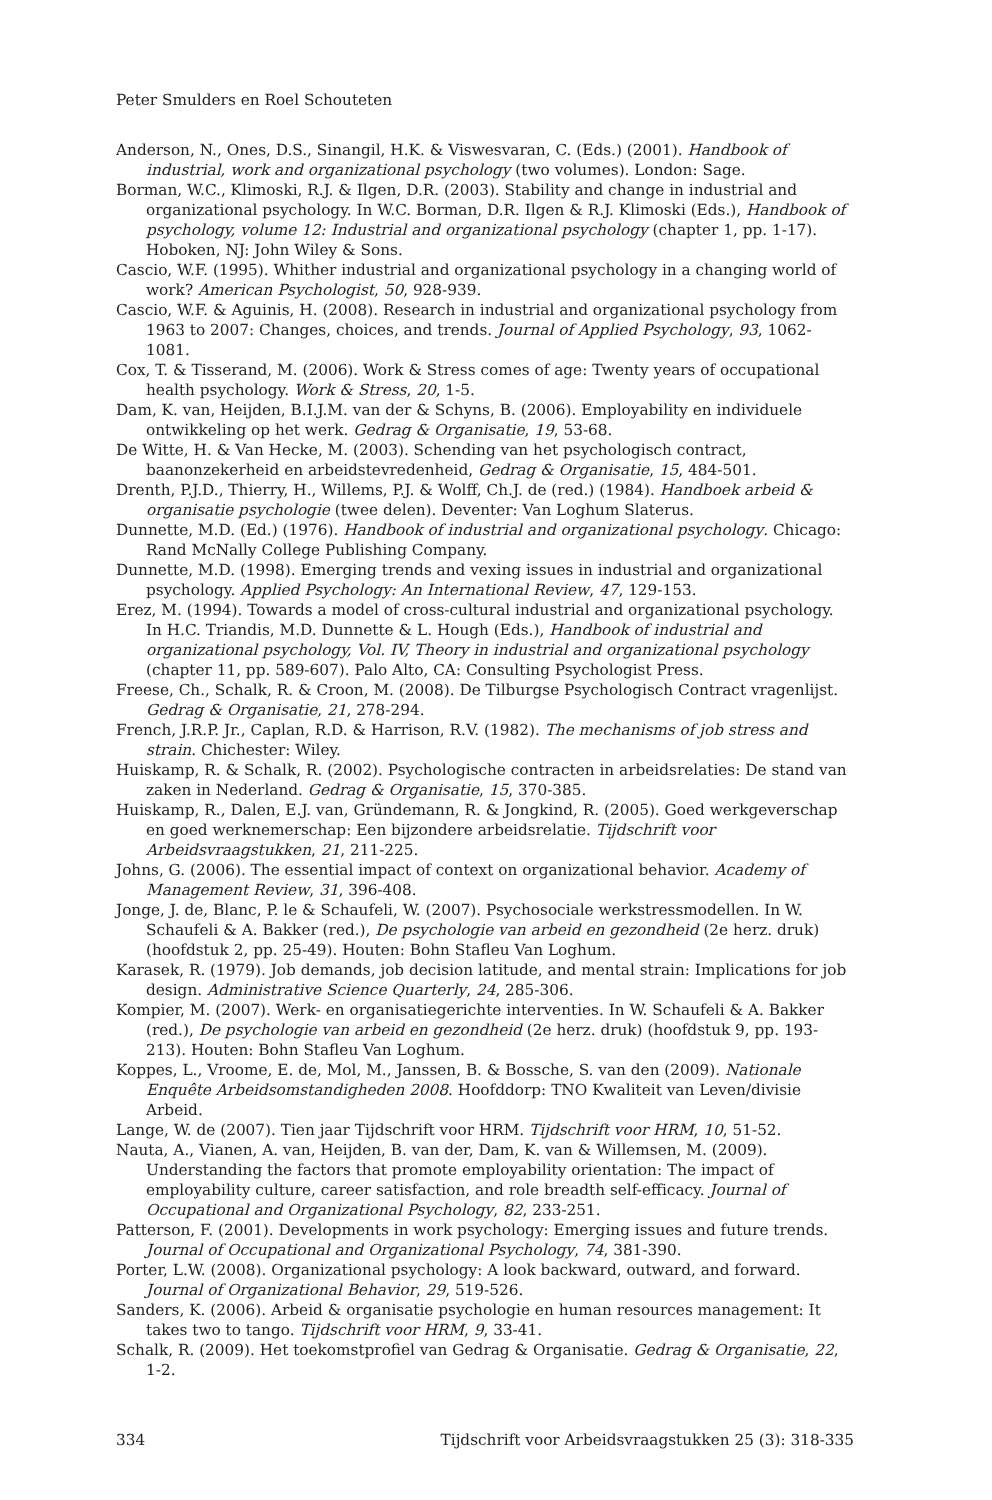Peter Smulders en Roel Schouteten
Anderson, N., Ones, D.S., Sinangil, H.K. & Viswesvaran, C. (Eds.) (2001). Handbook of industrial, work and organizational psychology (two volumes). London: Sage.
Borman, W.C., Klimoski, R.J. & Ilgen, D.R. (2003). Stability and change in industrial and organizational psychology. In W.C. Borman, D.R. Ilgen & R.J. Klimoski (Eds.), Handbook of psychology, volume 12: Industrial and organizational psychology (chapter 1, pp. 1-17). Hoboken, NJ: John Wiley & Sons.
Cascio, W.F. (1995). Whither industrial and organizational psychology in a changing world of work? American Psychologist, 50, 928-939.
Cascio, W.F. & Aguinis, H. (2008). Research in industrial and organizational psychology from 1963 to 2007: Changes, choices, and trends. Journal of Applied Psychology, 93, 1062-1081.
Cox, T. & Tisserand, M. (2006). Work & Stress comes of age: Twenty years of occupational health psychology. Work & Stress, 20, 1-5.
Dam, K. van, Heijden, B.I.J.M. van der & Schyns, B. (2006). Employability en individuele ontwikkeling op het werk. Gedrag & Organisatie, 19, 53-68.
De Witte, H. & Van Hecke, M. (2003). Schending van het psychologisch contract, baanonzekerheid en arbeidstevredenheid, Gedrag & Organisatie, 15, 484-501.
Drenth, P.J.D., Thierry, H., Willems, P.J. & Wolff, Ch.J. de (red.) (1984). Handboek arbeid & organisatie psychologie (twee delen). Deventer: Van Loghum Slaterus.
Dunnette, M.D. (Ed.) (1976). Handbook of industrial and organizational psychology. Chicago: Rand McNally College Publishing Company.
Dunnette, M.D. (1998). Emerging trends and vexing issues in industrial and organizational psychology. Applied Psychology: An International Review, 47, 129-153.
Erez, M. (1994). Towards a model of cross-cultural industrial and organizational psychology. In H.C. Triandis, M.D. Dunnette & L. Hough (Eds.), Handbook of industrial and organizational psychology, Vol. IV, Theory in industrial and organizational psychology (chapter 11, pp. 589-607). Palo Alto, CA: Consulting Psychologist Press.
Freese, Ch., Schalk, R. & Croon, M. (2008). De Tilburgse Psychologisch Contract vragenlijst. Gedrag & Organisatie, 21, 278-294.
French, J.R.P. Jr., Caplan, R.D. & Harrison, R.V. (1982). The mechanisms of job stress and strain. Chichester: Wiley.
Huiskamp, R. & Schalk, R. (2002). Psychologische contracten in arbeidsrelaties: De stand van zaken in Nederland. Gedrag & Organisatie, 15, 370-385.
Huiskamp, R., Dalen, E.J. van, Gründemann, R. & Jongkind, R. (2005). Goed werkgeverschap en goed werknemerschap: Een bijzondere arbeidsrelatie. Tijdschrift voor Arbeidsvraagstukken, 21, 211-225.
Johns, G. (2006). The essential impact of context on organizational behavior. Academy of Management Review, 31, 396-408.
Jonge, J. de, Blanc, P. le & Schaufeli, W. (2007). Psychosociale werkstressmodellen. In W. Schaufeli & A. Bakker (red.), De psychologie van arbeid en gezondheid (2e herz. druk) (hoofdstuk 2, pp. 25-49). Houten: Bohn Stafleu Van Loghum.
Karasek, R. (1979). Job demands, job decision latitude, and mental strain: Implications for job design. Administrative Science Quarterly, 24, 285-306.
Kompier, M. (2007). Werk- en organisatiegerichte interventies. In W. Schaufeli & A. Bakker (red.), De psychologie van arbeid en gezondheid (2e herz. druk) (hoofdstuk 9, pp. 193-213). Houten: Bohn Stafleu Van Loghum.
Koppes, L., Vroome, E. de, Mol, M., Janssen, B. & Bossche, S. van den (2009). Nationale Enquête Arbeidsomstandigheden 2008. Hoofddorp: TNO Kwaliteit van Leven/divisie Arbeid.
Lange, W. de (2007). Tien jaar Tijdschrift voor HRM. Tijdschrift voor HRM, 10, 51-52.
Nauta, A., Vianen, A. van, Heijden, B. van der, Dam, K. van & Willemsen, M. (2009). Understanding the factors that promote employability orientation: The impact of employability culture, career satisfaction, and role breadth self-efficacy. Journal of Occupational and Organizational Psychology, 82, 233-251.
Patterson, F. (2001). Developments in work psychology: Emerging issues and future trends. Journal of Occupational and Organizational Psychology, 74, 381-390.
Porter, L.W. (2008). Organizational psychology: A look backward, outward, and forward. Journal of Organizational Behavior, 29, 519-526.
Sanders, K. (2006). Arbeid & organisatie psychologie en human resources management: It takes two to tango. Tijdschrift voor HRM, 9, 33-41.
Schalk, R. (2009). Het toekomstprofiel van Gedrag & Organisatie. Gedrag & Organisatie, 22, 1-2.
334 Tijdschrift voor Arbeidsvraagstukken 25 (3): 318-335